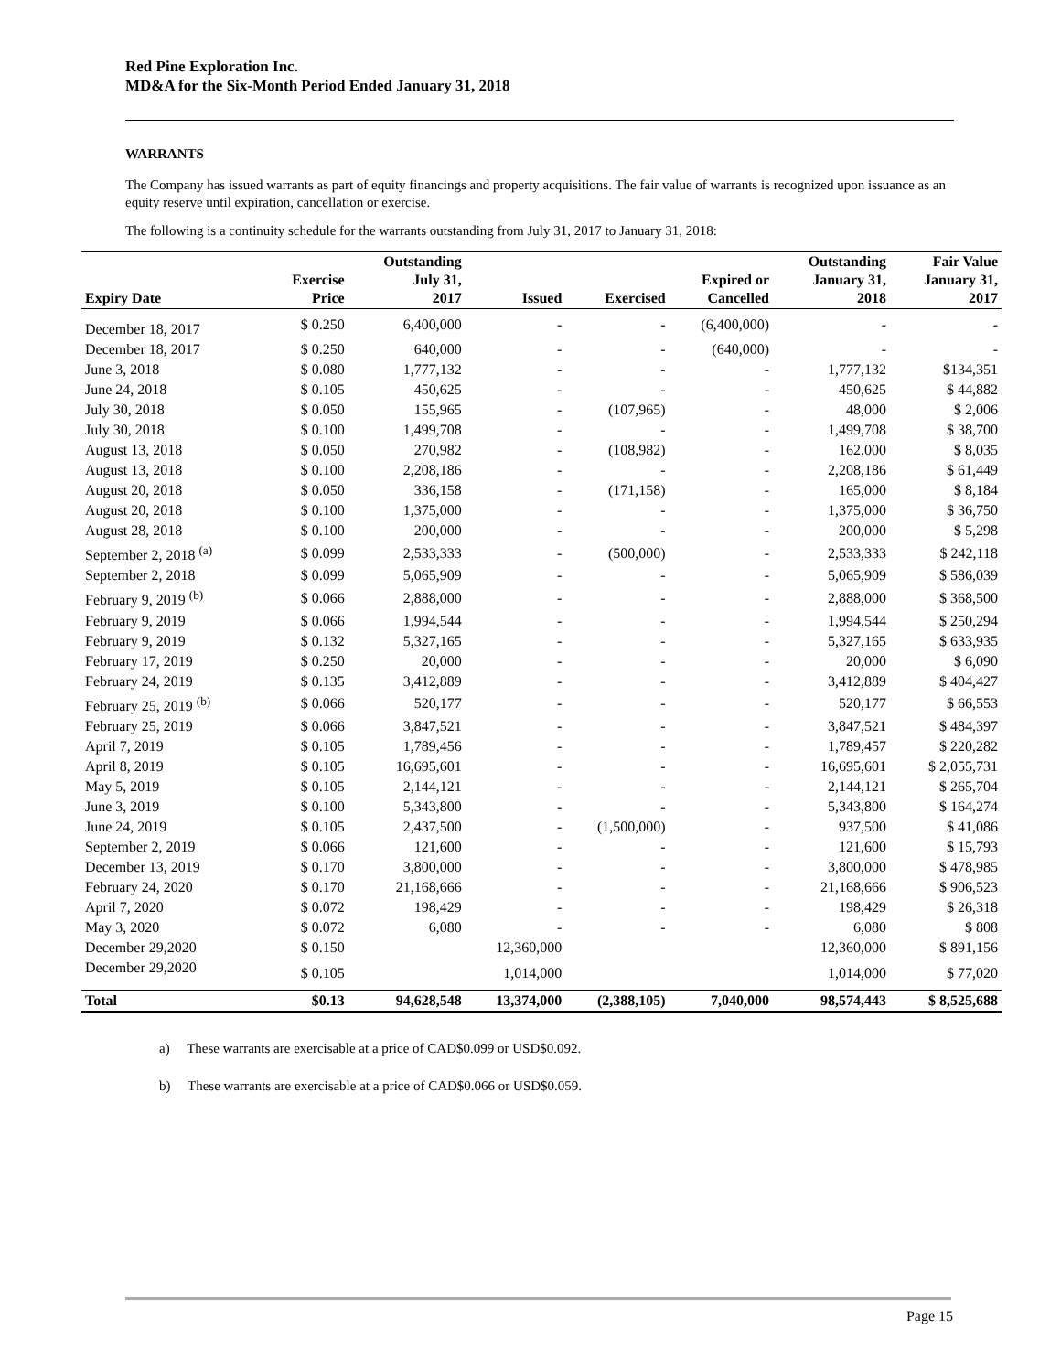Red Pine Exploration Inc.
MD&A for the Six-Month Period Ended January 31, 2018
WARRANTS
The Company has issued warrants as part of equity financings and property acquisitions. The fair value of warrants is recognized upon issuance as an equity reserve until expiration, cancellation or exercise.
The following is a continuity schedule for the warrants outstanding from July 31, 2017 to January 31, 2018:
| Expiry Date | Exercise Price | Outstanding July 31, 2017 | Issued | Exercised | Expired or Cancelled | Outstanding January 31, 2018 | Fair Value January 31, 2017 |
| --- | --- | --- | --- | --- | --- | --- | --- |
| December 18, 2017 | $ 0.250 | 6,400,000 | - | - | (6,400,000) | - | - |
| December 18, 2017 | $ 0.250 | 640,000 | - | - | (640,000) | - | - |
| June 3, 2018 | $ 0.080 | 1,777,132 | - | - | - | 1,777,132 | $134,351 |
| June 24, 2018 | $ 0.105 | 450,625 | - | - | - | 450,625 | $ 44,882 |
| July 30, 2018 | $ 0.050 | 155,965 | - | (107,965) | - | 48,000 | $ 2,006 |
| July 30, 2018 | $ 0.100 | 1,499,708 | - | - | - | 1,499,708 | $ 38,700 |
| August 13, 2018 | $ 0.050 | 270,982 | - | (108,982) | - | 162,000 | $ 8,035 |
| August 13, 2018 | $ 0.100 | 2,208,186 | - | - | - | 2,208,186 | $ 61,449 |
| August 20, 2018 | $ 0.050 | 336,158 | - | (171,158) | - | 165,000 | $ 8,184 |
| August 20, 2018 | $ 0.100 | 1,375,000 | - | - | - | 1,375,000 | $ 36,750 |
| August 28, 2018 | $ 0.100 | 200,000 | - | - | - | 200,000 | $ 5,298 |
| September 2, 2018 <sup>(a)</sup> | $ 0.099 | 2,533,333 | - | (500,000) | - | 2,533,333 | $ 242,118 |
| September 2, 2018 | $ 0.099 | 5,065,909 | - | - | - | 5,065,909 | $ 586,039 |
| February 9, 2019 <sup>(b)</sup> | $ 0.066 | 2,888,000 | - | - | - | 2,888,000 | $ 368,500 |
| February 9, 2019 | $ 0.066 | 1,994,544 | - | - | - | 1,994,544 | $ 250,294 |
| February 9, 2019 | $ 0.132 | 5,327,165 | - | - | - | 5,327,165 | $ 633,935 |
| February 17, 2019 | $ 0.250 | 20,000 | - | - | - | 20,000 | $ 6,090 |
| February 24, 2019 | $ 0.135 | 3,412,889 | - | - | - | 3,412,889 | $ 404,427 |
| February 25, 2019 <sup>(b)</sup> | $ 0.066 | 520,177 | - | - | - | 520,177 | $ 66,553 |
| February 25, 2019 | $ 0.066 | 3,847,521 | - | - | - | 3,847,521 | $ 484,397 |
| April 7, 2019 | $ 0.105 | 1,789,456 | - | - | - | 1,789,457 | $ 220,282 |
| April 8, 2019 | $ 0.105 | 16,695,601 | - | - | - | 16,695,601 | $ 2,055,731 |
| May 5, 2019 | $ 0.105 | 2,144,121 | - | - | - | 2,144,121 | $ 265,704 |
| June 3, 2019 | $ 0.100 | 5,343,800 | - | - | - | 5,343,800 | $ 164,274 |
| June 24, 2019 | $ 0.105 | 2,437,500 | - | (1,500,000) | - | 937,500 | $ 41,086 |
| September 2, 2019 | $ 0.066 | 121,600 | - | - | - | 121,600 | $ 15,793 |
| December 13, 2019 | $ 0.170 | 3,800,000 | - | - | - | 3,800,000 | $ 478,985 |
| February 24, 2020 | $ 0.170 | 21,168,666 | - | - | - | 21,168,666 | $ 906,523 |
| April 7, 2020 | $ 0.072 | 198,429 | - | - | - | 198,429 | $ 26,318 |
| May 3, 2020 | $ 0.072 | 6,080 | - | - | - | 6,080 | $ 808 |
| December 29,2020 | $ 0.150 | | 12,360,000 | | | 12,360,000 | $ 891,156 |
| December 29,2020 | $ 0.105 | | 1,014,000 | | | 1,014,000 | $ 77,020 |
| Total | $0.13 | 94,628,548 | 13,374,000 | (2,388,105) | 7,040,000 | 98,574,443 | $ 8,525,688 |
a) These warrants are exercisable at a price of CAD$0.099 or USD$0.092.
b) These warrants are exercisable at a price of CAD$0.066 or USD$0.059.
Page 15